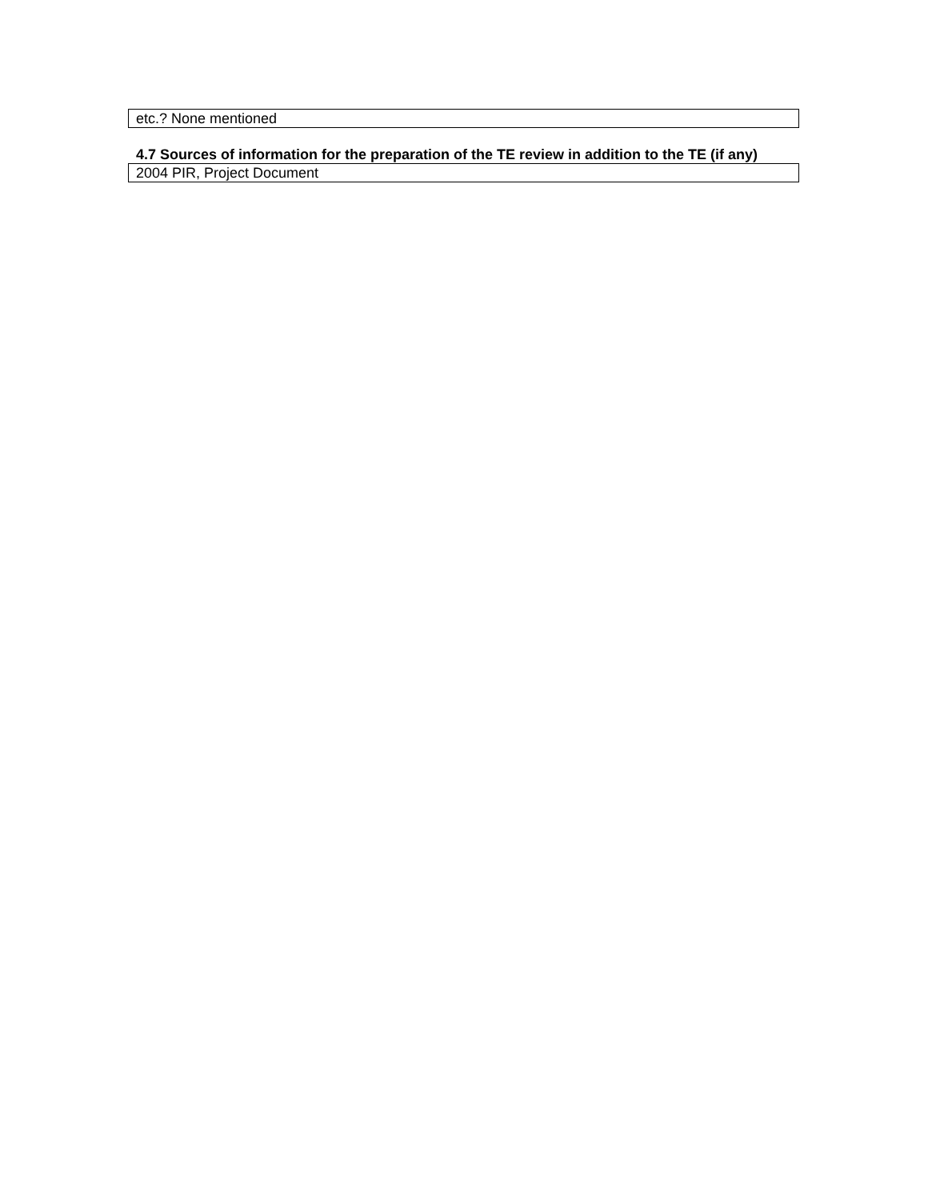| etc.? None mentioned |
4.7 Sources of information for the preparation of the TE review in addition to the TE (if any)
| 2004 PIR, Project Document |